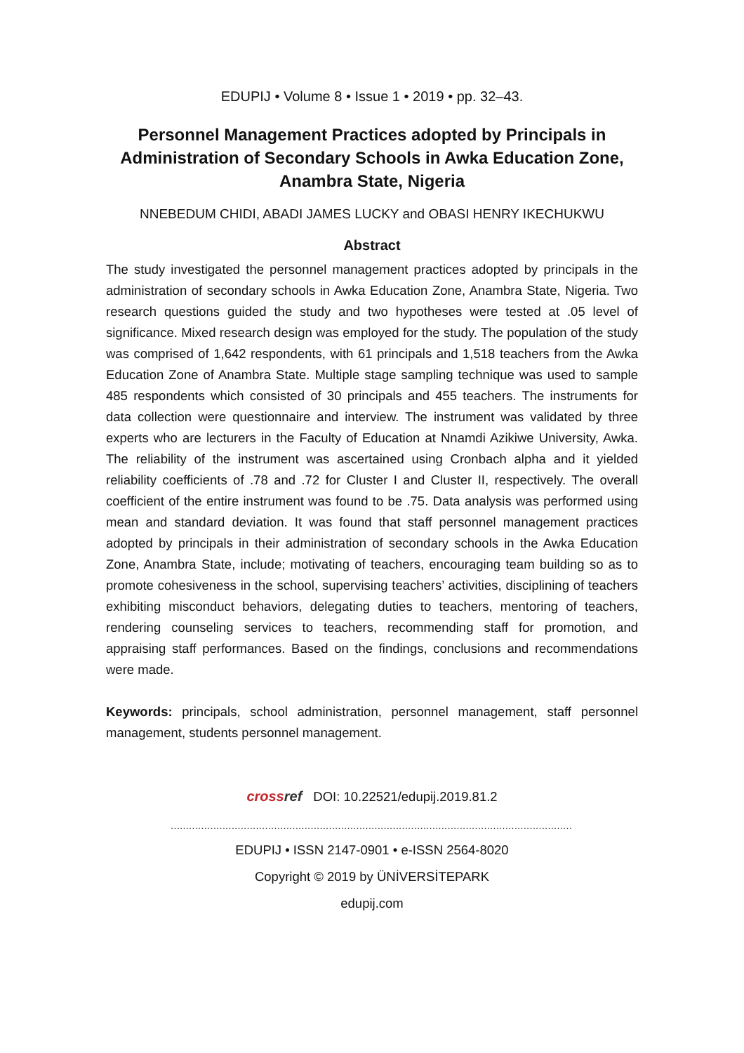EDUPIJ • Volume 8 • Issue 1 • 2019 • pp. 32–43.
Personnel Management Practices adopted by Principals in Administration of Secondary Schools in Awka Education Zone, Anambra State, Nigeria
NNEBEDUM CHIDI, ABADI JAMES LUCKY and OBASI HENRY IKECHUKWU
Abstract
The study investigated the personnel management practices adopted by principals in the administration of secondary schools in Awka Education Zone, Anambra State, Nigeria. Two research questions guided the study and two hypotheses were tested at .05 level of significance. Mixed research design was employed for the study. The population of the study was comprised of 1,642 respondents, with 61 principals and 1,518 teachers from the Awka Education Zone of Anambra State. Multiple stage sampling technique was used to sample 485 respondents which consisted of 30 principals and 455 teachers. The instruments for data collection were questionnaire and interview. The instrument was validated by three experts who are lecturers in the Faculty of Education at Nnamdi Azikiwe University, Awka. The reliability of the instrument was ascertained using Cronbach alpha and it yielded reliability coefficients of .78 and .72 for Cluster I and Cluster II, respectively. The overall coefficient of the entire instrument was found to be .75. Data analysis was performed using mean and standard deviation. It was found that staff personnel management practices adopted by principals in their administration of secondary schools in the Awka Education Zone, Anambra State, include; motivating of teachers, encouraging team building so as to promote cohesiveness in the school, supervising teachers’ activities, disciplining of teachers exhibiting misconduct behaviors, delegating duties to teachers, mentoring of teachers, rendering counseling services to teachers, recommending staff for promotion, and appraising staff performances. Based on the findings, conclusions and recommendations were made.
Keywords: principals, school administration, personnel management, staff personnel management, students personnel management.
cross ref DOI: 10.22521/edupij.2019.81.2
……………………………………………………………………………………………………………………
EDUPIJ • ISSN 2147-0901 • e-ISSN 2564-8020
Copyright © 2019 by ÜNİVERSİTEPARK
edupij.com